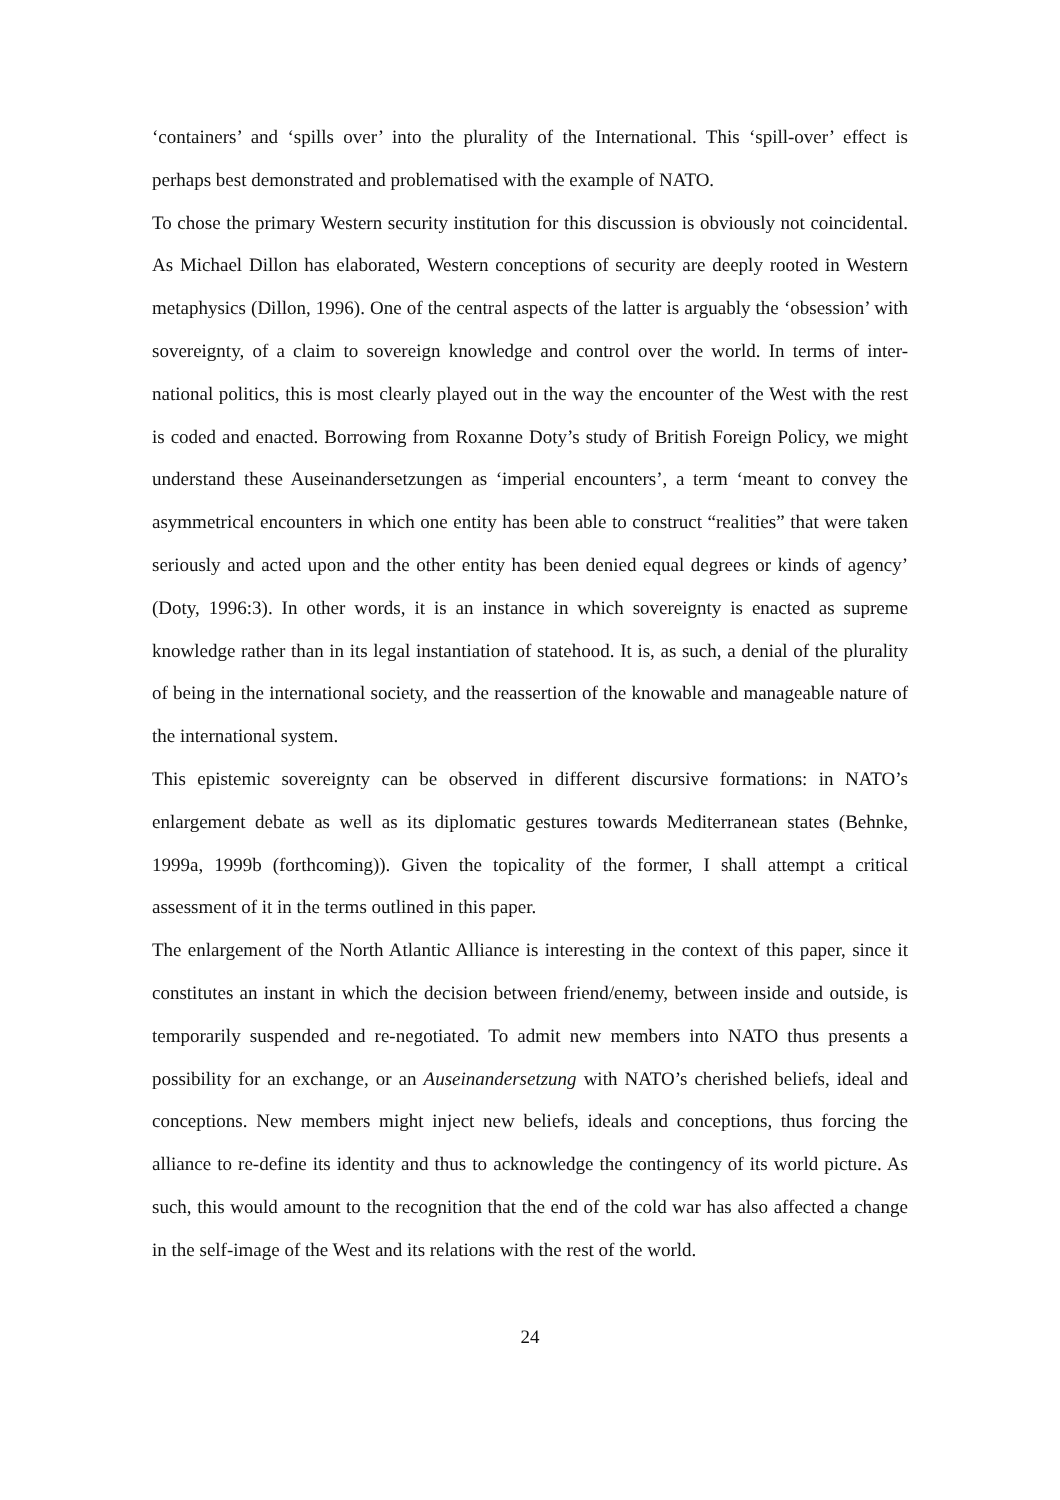‘containers’ and ‘spills over’ into the plurality of the International. This ‘spill-over’ effect is perhaps best demonstrated and problematised with the example of NATO.
To chose the primary Western security institution for this discussion is obviously not coincidental. As Michael Dillon has elaborated, Western conceptions of security are deeply rooted in Western metaphysics (Dillon, 1996). One of the central aspects of the latter is arguably the ‘obsession’ with sovereignty, of a claim to sovereign knowledge and control over the world. In terms of inter-national politics, this is most clearly played out in the way the encounter of the West with the rest is coded and enacted. Borrowing from Roxanne Doty’s study of British Foreign Policy, we might understand these Auseinandersetzungen as ‘imperial encounters’, a term ‘meant to convey the asymmetrical encounters in which one entity has been able to construct “realities” that were taken seriously and acted upon and the other entity has been denied equal degrees or kinds of agency’ (Doty, 1996:3). In other words, it is an instance in which sovereignty is enacted as supreme knowledge rather than in its legal instantiation of statehood. It is, as such, a denial of the plurality of being in the international society, and the reassertion of the knowable and manageable nature of the international system.
This epistemic sovereignty can be observed in different discursive formations: in NATO’s enlargement debate as well as its diplomatic gestures towards Mediterranean states (Behnke, 1999a, 1999b (forthcoming)). Given the topicality of the former, I shall attempt a critical assessment of it in the terms outlined in this paper.
The enlargement of the North Atlantic Alliance is interesting in the context of this paper, since it constitutes an instant in which the decision between friend/enemy, between inside and outside, is temporarily suspended and re-negotiated. To admit new members into NATO thus presents a possibility for an exchange, or an Auseinandersetzung with NATO’s cherished beliefs, ideal and conceptions. New members might inject new beliefs, ideals and conceptions, thus forcing the alliance to re-define its identity and thus to acknowledge the contingency of its world picture. As such, this would amount to the recognition that the end of the cold war has also affected a change in the self-image of the West and its relations with the rest of the world.
24